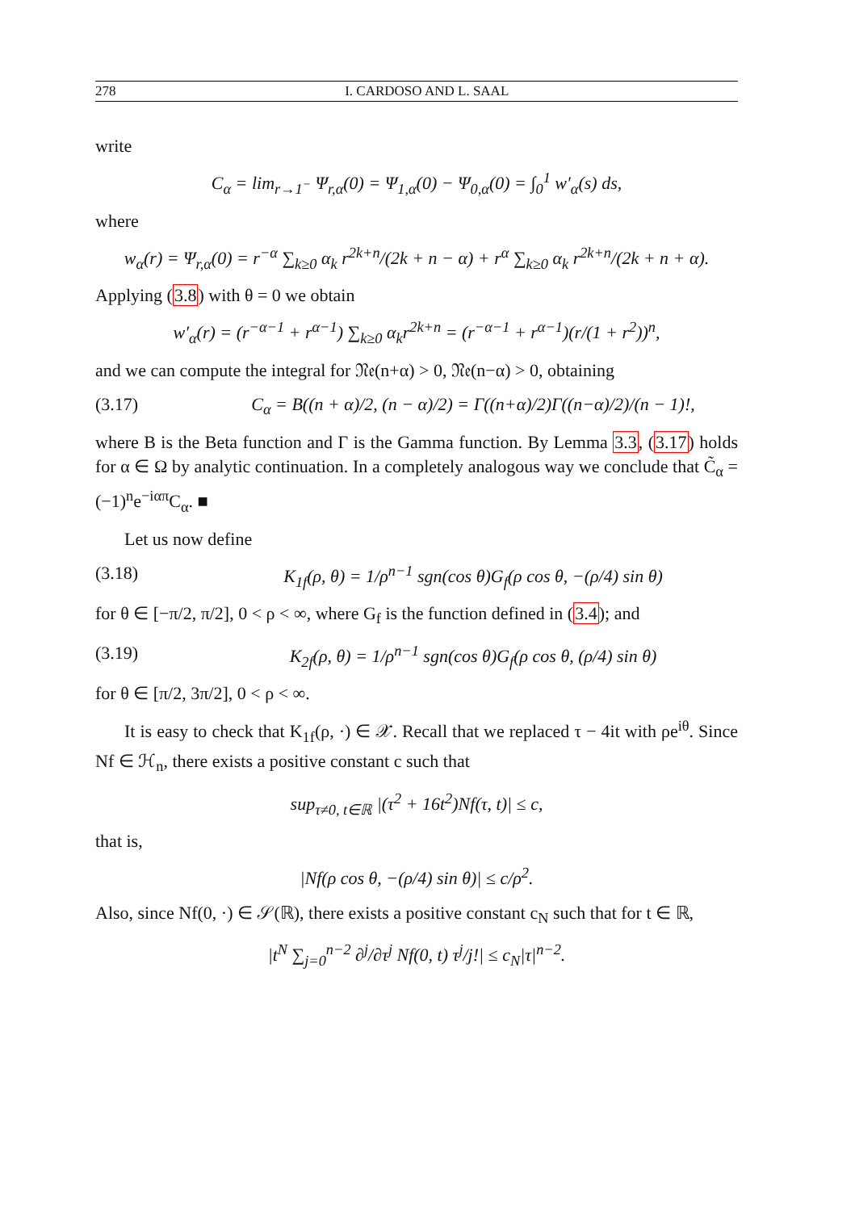278 I. CARDOSO AND L. SAAL
write
C<sub>α</sub> = lim<sub>r→1<sup>−</sup></sub> Ψ<sub>r,α</sub>(0) = Ψ<sub>1,α</sub>(0) − Ψ<sub>0,α</sub>(0) = ∫<sub>0</sub><sup>1</sup> w′<sub>α</sub>(s) ds,
where
w<sub>α</sub>(r) = Ψ<sub>r,α</sub>(0) = r<sup>−α</sup> ∑<sub>k≥0</sub> α<sub>k</sub> r<sup>2k+n</sup>/(2k + n − α) + r<sup>α</sup> ∑<sub>k≥0</sub> α<sub>k</sub> r<sup>2k+n</sup>/(2k + n + α).
Applying (3.8) with θ = 0 we obtain
w′<sub>α</sub>(r) = (r<sup>−α−1</sup> + r<sup>α−1</sup>) ∑<sub>k≥0</sub> α<sub>k</sub>r<sup>2k+n</sup> = (r<sup>−α−1</sup> + r<sup>α−1</sup>)(r/(1 + r<sup>2</sup>))<sup>n</sup>,
and we can compute the integral for 𝔑𝔢(n+α) > 0, 𝔑𝔢(n−α) > 0, obtaining
(3.17) C<sub>α</sub> = B((n + α)/2, (n − α)/2) = Γ((n+α)/2)Γ((n−α)/2)/(n − 1)!,
where B is the Beta function and Γ is the Gamma function. By Lemma 3.3, (3.17) holds for α ∈ Ω by analytic continuation. In a completely analogous way we conclude that C̃<sub>α</sub> = (−1)<sup>n</sup>e<sup>−iαπ</sup>C<sub>α</sub>. ■
Let us now define
(3.18) K<sub>1f</sub>(ρ, θ) = 1/ρ<sup>n−1</sup> sgn(cos θ)G<sub>f</sub>(ρ cos θ, −(ρ/4) sin θ)
for θ ∈ [−π/2, π/2], 0 < ρ < ∞, where G<sub>f</sub> is the function defined in (3.4); and
(3.19) K<sub>2f</sub>(ρ, θ) = 1/ρ<sup>n−1</sup> sgn(cos θ)G<sub>f</sub>(ρ cos θ, (ρ/4) sin θ)
for θ ∈ [π/2, 3π/2], 0 < ρ < ∞.
It is easy to check that K<sub>1f</sub>(ρ, ·) ∈ 𝒳. Recall that we replaced τ − 4it with ρe<sup>iθ</sup>. Since Nf ∈ ℋ<sub>n</sub>, there exists a positive constant c such that
sup<sub>τ≠0, t∈ℝ</sub> |(τ<sup>2</sup> + 16t<sup>2</sup>)Nf(τ, t)| ≤ c,
that is,
|Nf(ρ cos θ, −(ρ/4) sin θ)| ≤ c/ρ<sup>2</sup>.
Also, since Nf(0, ·) ∈ 𝒮(ℝ), there exists a positive constant c<sub>N</sub> such that for t ∈ ℝ,
|t<sup>N</sup> ∑<sub>j=0</sub><sup>n−2</sup> ∂<sup>j</sup>/∂τ<sup>j</sup> Nf(0, t) τ<sup>j</sup>/j!| ≤ c<sub>N</sub>|τ|<sup>n−2</sup>.